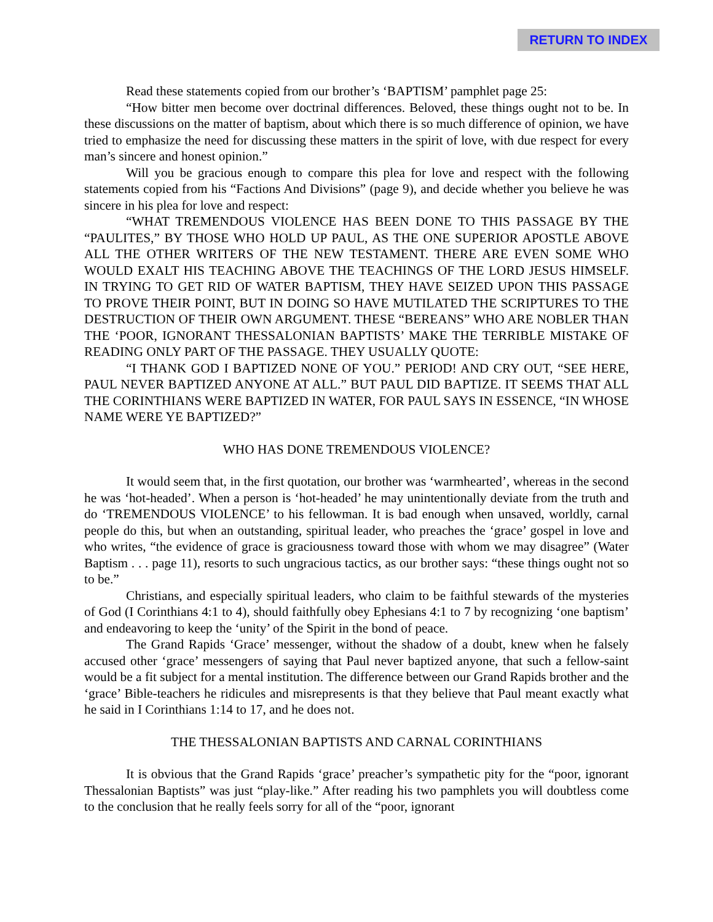RETURN TO INDEX
Read these statements copied from our brother’s ‘BAPTISM’ pamphlet page 25:
“How bitter men become over doctrinal differences. Beloved, these things ought not to be. In these discussions on the matter of baptism, about which there is so much difference of opinion, we have tried to emphasize the need for discussing these matters in the spirit of love, with due respect for every man’s sincere and honest opinion.”
Will you be gracious enough to compare this plea for love and respect with the following statements copied from his “Factions And Divisions” (page 9), and decide whether you believe he was sincere in his plea for love and respect:
“WHAT TREMENDOUS VIOLENCE HAS BEEN DONE TO THIS PASSAGE BY THE “PAULITES,” BY THOSE WHO HOLD UP PAUL, AS THE ONE SUPERIOR APOSTLE ABOVE ALL THE OTHER WRITERS OF THE NEW TESTAMENT. THERE ARE EVEN SOME WHO WOULD EXALT HIS TEACHING ABOVE THE TEACHINGS OF THE LORD JESUS HIMSELF. IN TRYING TO GET RID OF WATER BAPTISM, THEY HAVE SEIZED UPON THIS PASSAGE TO PROVE THEIR POINT, BUT IN DOING SO HAVE MUTILATED THE SCRIPTURES TO THE DESTRUCTION OF THEIR OWN ARGUMENT. THESE “BEREANS” WHO ARE NOBLER THAN THE ‘POOR, IGNORANT THESSALONIAN BAPTISTS’ MAKE THE TERRIBLE MISTAKE OF READING ONLY PART OF THE PASSAGE. THEY USUALLY QUOTE:
“I THANK GOD I BAPTIZED NONE OF YOU.” PERIOD! AND CRY OUT, “SEE HERE, PAUL NEVER BAPTIZED ANYONE AT ALL.” BUT PAUL DID BAPTIZE. IT SEEMS THAT ALL THE CORINTHIANS WERE BAPTIZED IN WATER, FOR PAUL SAYS IN ESSENCE, “IN WHOSE NAME WERE YE BAPTIZED?”
WHO HAS DONE TREMENDOUS VIOLENCE?
It would seem that, in the first quotation, our brother was ‘warmhearted’, whereas in the second he was ‘hot-headed’. When a person is ‘hot-headed’ he may unintentionally deviate from the truth and do ‘TREMENDOUS VIOLENCE’ to his fellowman. It is bad enough when unsaved, worldly, carnal people do this, but when an outstanding, spiritual leader, who preaches the ‘grace’ gospel in love and who writes, “the evidence of grace is graciousness toward those with whom we may disagree” (Water Baptism . . . page 11), resorts to such ungracious tactics, as our brother says: “these things ought not so to be.”
Christians, and especially spiritual leaders, who claim to be faithful stewards of the mysteries of God (I Corinthians 4:1 to 4), should faithfully obey Ephesians 4:1 to 7 by recognizing ‘one baptism’ and endeavoring to keep the ‘unity’ of the Spirit in the bond of peace.
The Grand Rapids ‘Grace’ messenger, without the shadow of a doubt, knew when he falsely accused other ‘grace’ messengers of saying that Paul never baptized anyone, that such a fellow-saint would be a fit subject for a mental institution. The difference between our Grand Rapids brother and the ‘grace’ Bible-teachers he ridicules and misrepresents is that they believe that Paul meant exactly what he said in I Corinthians 1:14 to 17, and he does not.
THE THESSALONIAN BAPTISTS AND CARNAL CORINTHIANS
It is obvious that the Grand Rapids ‘grace’ preacher’s sympathetic pity for the “poor, ignorant Thessalonian Baptists” was just “play-like.” After reading his two pamphlets you will doubtless come to the conclusion that he really feels sorry for all of the “poor, ignorant